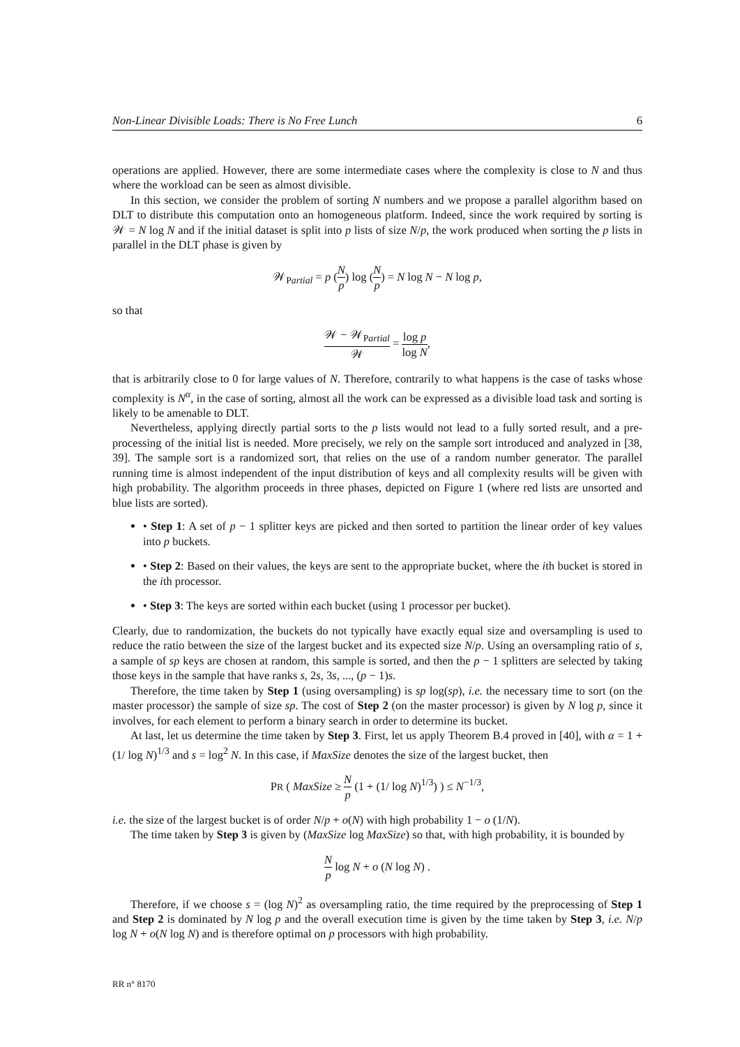Non-Linear Divisible Loads: There is No Free Lunch 6
operations are applied. However, there are some intermediate cases where the complexity is close to N and thus where the workload can be seen as almost divisible.
In this section, we consider the problem of sorting N numbers and we propose a parallel algorithm based on DLT to distribute this computation onto an homogeneous platform. Indeed, since the work required by sorting is 𝒲 = N log N and if the initial dataset is split into p lists of size N/p, the work produced when sorting the p lists in parallel in the DLT phase is given by
𝒲<sub>Partial</sub> = p (N p) log (N p) = N log N − N log p,
so that
𝒲 − 𝒲<sub>Partial</sub> 𝒲 = log p log N,
that is arbitrarily close to 0 for large values of N. Therefore, contrarily to what happens is the case of tasks whose complexity is N<sup>α</sup>, in the case of sorting, almost all the work can be expressed as a divisible load task and sorting is likely to be amenable to DLT.
Nevertheless, applying directly partial sorts to the p lists would not lead to a fully sorted result, and a pre-processing of the initial list is needed. More precisely, we rely on the sample sort introduced and analyzed in [38, 39]. The sample sort is a randomized sort, that relies on the use of a random number generator. The parallel running time is almost independent of the input distribution of keys and all complexity results will be given with high probability. The algorithm proceeds in three phases, depicted on Figure 1 (where red lists are unsorted and blue lists are sorted).
• Step 1: A set of p − 1 splitter keys are picked and then sorted to partition the linear order of key values into p buckets.
• Step 2: Based on their values, the keys are sent to the appropriate bucket, where the ith bucket is stored in the ith processor.
• Step 3: The keys are sorted within each bucket (using 1 processor per bucket).
Clearly, due to randomization, the buckets do not typically have exactly equal size and oversampling is used to reduce the ratio between the size of the largest bucket and its expected size N/p. Using an oversampling ratio of s, a sample of sp keys are chosen at random, this sample is sorted, and then the p − 1 splitters are selected by taking those keys in the sample that have ranks s, 2s, 3s, ..., (p − 1)s.
Therefore, the time taken by Step 1 (using oversampling) is sp log(sp), i.e. the necessary time to sort (on the master processor) the sample of size sp. The cost of Step 2 (on the master processor) is given by N log p, since it involves, for each element to perform a binary search in order to determine its bucket.
At last, let us determine the time taken by Step 3. First, let us apply Theorem B.4 proved in [40], with α = 1 + (1/ log N)<sup>1/3</sup> and s = log<sup>2</sup> N. In this case, if MaxSize denotes the size of the largest bucket, then
PR ( MaxSize ≥ N p (1 + (1/ log N)<sup>1/3</sup>) ) ≤ N<sup>−1/3</sup>,
i.e. the size of the largest bucket is of order N/p + o(N) with high probability 1 − o (1/N).
The time taken by Step 3 is given by (MaxSize log MaxSize) so that, with high probability, it is bounded by
Np log N + o (N log N) .
Therefore, if we choose s = (log N)<sup>2</sup> as oversampling ratio, the time required by the preprocessing of Step 1 and Step 2 is dominated by N log p and the overall execution time is given by the time taken by Step 3, i.e. N/p log N + o(N log N) and is therefore optimal on p processors with high probability.
RR n° 8170